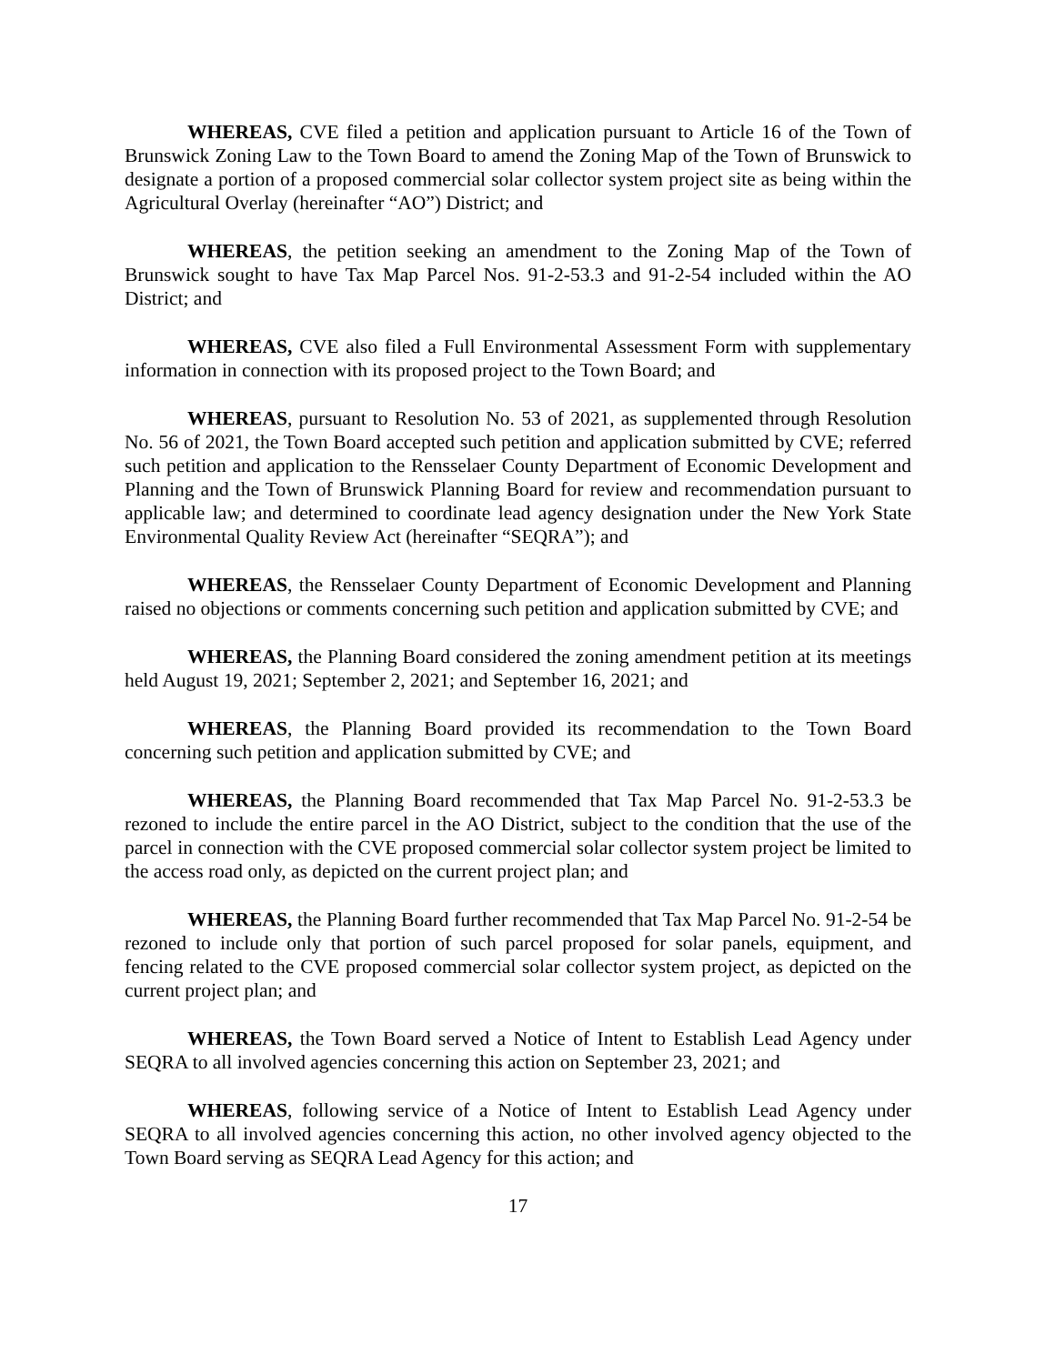WHEREAS, CVE filed a petition and application pursuant to Article 16 of the Town of Brunswick Zoning Law to the Town Board to amend the Zoning Map of the Town of Brunswick to designate a portion of a proposed commercial solar collector system project site as being within the Agricultural Overlay (hereinafter “AO”) District; and
WHEREAS, the petition seeking an amendment to the Zoning Map of the Town of Brunswick sought to have Tax Map Parcel Nos. 91-2-53.3 and 91-2-54 included within the AO District; and
WHEREAS, CVE also filed a Full Environmental Assessment Form with supplementary information in connection with its proposed project to the Town Board; and
WHEREAS, pursuant to Resolution No. 53 of 2021, as supplemented through Resolution No. 56 of 2021, the Town Board accepted such petition and application submitted by CVE; referred such petition and application to the Rensselaer County Department of Economic Development and Planning and the Town of Brunswick Planning Board for review and recommendation pursuant to applicable law; and determined to coordinate lead agency designation under the New York State Environmental Quality Review Act (hereinafter “SEQRA”); and
WHEREAS, the Rensselaer County Department of Economic Development and Planning raised no objections or comments concerning such petition and application submitted by CVE; and
WHEREAS, the Planning Board considered the zoning amendment petition at its meetings held August 19, 2021; September 2, 2021; and September 16, 2021; and
WHEREAS, the Planning Board provided its recommendation to the Town Board concerning such petition and application submitted by CVE; and
WHEREAS, the Planning Board recommended that Tax Map Parcel No. 91-2-53.3 be rezoned to include the entire parcel in the AO District, subject to the condition that the use of the parcel in connection with the CVE proposed commercial solar collector system project be limited to the access road only, as depicted on the current project plan; and
WHEREAS, the Planning Board further recommended that Tax Map Parcel No. 91-2-54 be rezoned to include only that portion of such parcel proposed for solar panels, equipment, and fencing related to the CVE proposed commercial solar collector system project, as depicted on the current project plan; and
WHEREAS, the Town Board served a Notice of Intent to Establish Lead Agency under SEQRA to all involved agencies concerning this action on September 23, 2021; and
WHEREAS, following service of a Notice of Intent to Establish Lead Agency under SEQRA to all involved agencies concerning this action, no other involved agency objected to the Town Board serving as SEQRA Lead Agency for this action; and
17